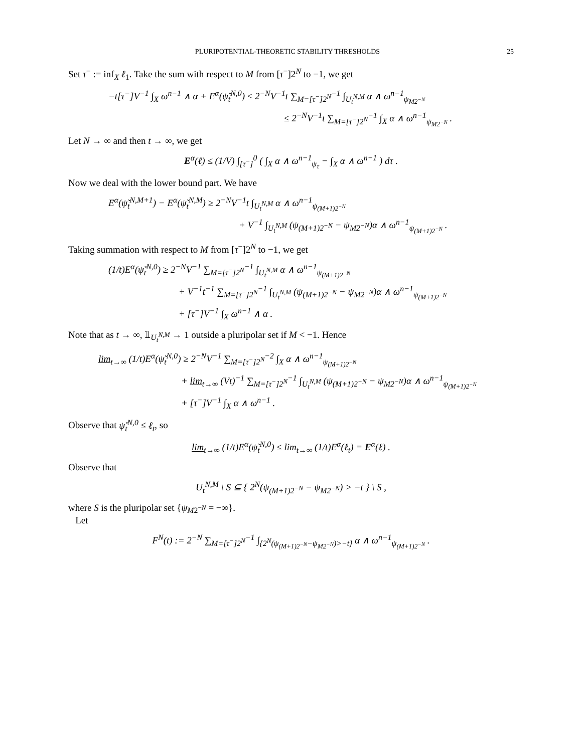PLURIPOTENTIAL-THEORETIC STABILITY THRESHOLDS 25
Set τ<sup>−</sup> := inf<sub>X</sub> ℓ<sub>1</sub>. Take the sum with respect to M from [τ<sup>−</sup>]2<sup>N</sup> to −1, we get
−t[τ<sup>−</sup>]V<sup>−1</sup> ∫<sub>X</sub> ω<sup>n−1</sup> ∧ α + E<sup>α</sup>(ψ̌<sub>t</sub><sup>N,0</sup>) ≤ 2<sup>−N</sup>V<sup>−1</sup>t ∑<sub>M=[τ<sup>−</sup>]2<sup>N</sup></sub><sup>−1</sup> ∫<sub>U<sub>t</sub><sup>N,M</sup></sub> α ∧ ω<sup>n−1</sup><sub>ψ<sub>M2<sup>−N</sup></sub></sub>
≤ 2<sup>−N</sup>V<sup>−1</sup>t ∑<sub>M=[τ<sup>−</sup>]2<sup>N</sup></sub><sup>−1</sup> ∫<sub>X</sub> α ∧ ω<sup>n−1</sup><sub>ψ<sub>M2<sup>−N</sup></sub></sub> .
Let N → ∞ and then t → ∞, we get
E<sup>α</sup>(ℓ) ≤ (1/V) ∫<sub>[τ<sup>−</sup>]</sub><sup>0</sup> ( ∫<sub>X</sub> α ∧ ω<sup>n−1</sup><sub>ψ<sub>τ</sub></sub> − ∫<sub>X</sub> α ∧ ω<sup>n−1</sup> ) dτ .
Now we deal with the lower bound part. We have
E<sup>α</sup>(ψ̌<sub>t</sub><sup>N,M+1</sup>) − E<sup>α</sup>(ψ̌<sub>t</sub><sup>N,M</sup>) ≥ 2<sup>−N</sup>V<sup>−1</sup>t ∫<sub>U<sub>t</sub><sup>N,M</sup></sub> α ∧ ω<sup>n−1</sup><sub>ψ<sub>(M+1)2<sup>−N</sup></sub></sub>
+ V<sup>−1</sup> ∫<sub>U<sub>t</sub><sup>N,M</sup></sub> (ψ<sub>(M+1)2<sup>−N</sup></sub> − ψ<sub>M2<sup>−N</sup></sub>)α ∧ ω<sup>n−1</sup><sub>ψ<sub>(M+1)2<sup>−N</sup></sub></sub> .
Taking summation with respect to M from [τ<sup>−</sup>]2<sup>N</sup> to −1, we get
(1/t)E<sup>α</sup>(ψ̌<sub>t</sub><sup>N,0</sup>) ≥ 2<sup>−N</sup>V<sup>−1</sup> ∑<sub>M=[τ<sup>−</sup>]2<sup>N</sup></sub><sup>−1</sup> ∫<sub>U<sub>t</sub><sup>N,M</sup></sub> α ∧ ω<sup>n−1</sup><sub>ψ<sub>(M+1)2<sup>−N</sup></sub></sub>
+ V<sup>−1</sup>t<sup>−1</sup> ∑<sub>M=[τ<sup>−</sup>]2<sup>N</sup></sub><sup>−1</sup> ∫<sub>U<sub>t</sub><sup>N,M</sup></sub> (ψ<sub>(M+1)2<sup>−N</sup></sub> − ψ<sub>M2<sup>−N</sup></sub>)α ∧ ω<sup>n−1</sup><sub>ψ<sub>(M+1)2<sup>−N</sup></sub></sub>
+ [τ<sup>−</sup>]V<sup>−1</sup> ∫<sub>X</sub> ω<sup>n−1</sup> ∧ α .
Note that as t → ∞, 𝟙<sub>U<sub>t</sub><sup>N,M</sup></sub> → 1 outside a pluripolar set if M < −1. Hence
lim<sub>t→∞</sub> (1/t)E<sup>α</sup>(ψ̌<sub>t</sub><sup>N,0</sup>) ≥ 2<sup>−N</sup>V<sup>−1</sup> ∑<sub>M=[τ<sup>−</sup>]2<sup>N</sup></sub><sup>−2</sup> ∫<sub>X</sub> α ∧ ω<sup>n−1</sup><sub>ψ<sub>(M+1)2<sup>−N</sup></sub></sub>
+ lim<sub>t→∞</sub> (Vt)<sup>−1</sup> ∑<sub>M=[τ<sup>−</sup>]2<sup>N</sup></sub><sup>−1</sup> ∫<sub>U<sub>t</sub><sup>N,M</sup></sub> (ψ<sub>(M+1)2<sup>−N</sup></sub> − ψ<sub>M2<sup>−N</sup></sub>)α ∧ ω<sup>n−1</sup><sub>ψ<sub>(M+1)2<sup>−N</sup></sub></sub>
+ [τ<sup>−</sup>]V<sup>−1</sup> ∫<sub>X</sub> α ∧ ω<sup>n−1</sup> .
Observe that ψ̌<sub>t</sub><sup>N,0</sup> ≤ ℓ<sub>t</sub>, so
lim<sub>t→∞</sub> (1/t)E<sup>α</sup>(ψ̌<sub>t</sub><sup>N,0</sup>) ≤ lim<sub>t→∞</sub> (1/t)E<sup>α</sup>(ℓ<sub>t</sub>) = E<sup>α</sup>(ℓ) .
Observe that
U<sub>t</sub><sup>N,M</sup> \ S ⊆ { 2<sup>N</sup>(ψ<sub>(M+1)2<sup>−N</sup></sub> − ψ<sub>M2<sup>−N</sup></sub>) > −t } \ S ,
where S is the pluripolar set {ψ<sub>M2<sup>−N</sup></sub> = −∞}.
Let
F<sup>N</sup>(t) := 2<sup>−N</sup> ∑<sub>M=[τ<sup>−</sup>]2<sup>N</sup></sub><sup>−1</sup> ∫<sub>{2<sup>N</sup>(ψ<sub>(M+1)2<sup>−N</sup></sub>−ψ<sub>M2<sup>−N</sup></sub>)>−t}</sub> α ∧ ω<sup>n−1</sup><sub>ψ<sub>(M+1)2<sup>−N</sup></sub></sub> .